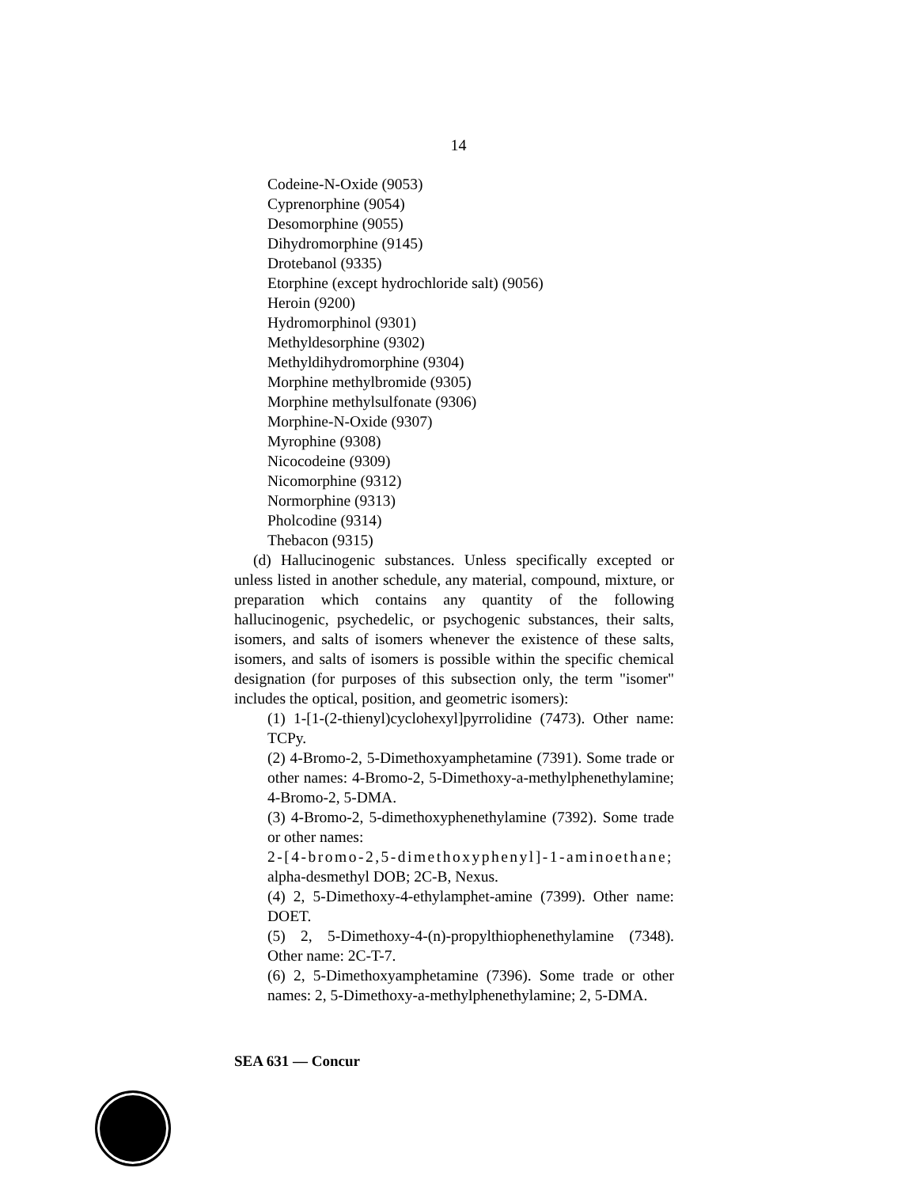14
Codeine-N-Oxide (9053)
Cyprenorphine (9054)
Desomorphine (9055)
Dihydromorphine (9145)
Drotebanol (9335)
Etorphine (except hydrochloride salt) (9056)
Heroin (9200)
Hydromorphinol (9301)
Methyldesorphine (9302)
Methyldihydromorphine (9304)
Morphine methylbromide (9305)
Morphine methylsulfonate (9306)
Morphine-N-Oxide (9307)
Myrophine (9308)
Nicocodeine (9309)
Nicomorphine (9312)
Normorphine (9313)
Pholcodine (9314)
Thebacon (9315)
(d) Hallucinogenic substances. Unless specifically excepted or unless listed in another schedule, any material, compound, mixture, or preparation which contains any quantity of the following hallucinogenic, psychedelic, or psychogenic substances, their salts, isomers, and salts of isomers whenever the existence of these salts, isomers, and salts of isomers is possible within the specific chemical designation (for purposes of this subsection only, the term "isomer" includes the optical, position, and geometric isomers):
(1) 1-[1-(2-thienyl)cyclohexyl]pyrrolidine (7473). Other name: TCPy.
(2) 4-Bromo-2, 5-Dimethoxyamphetamine (7391). Some trade or other names: 4-Bromo-2, 5-Dimethoxy-a-methylphenethylamine; 4-Bromo-2, 5-DMA.
(3) 4-Bromo-2, 5-dimethoxyphenethylamine (7392). Some trade or other names:
2-[4-bromo-2,5-dimethoxyphenyl]-1-aminoethane;
alpha-desmethyl DOB; 2C-B, Nexus.
(4) 2, 5-Dimethoxy-4-ethylamphet-amine (7399). Other name: DOET.
(5) 2, 5-Dimethoxy-4-(n)-propylthiophenethylamine (7348). Other name: 2C-T-7.
(6) 2, 5-Dimethoxyamphetamine (7396). Some trade or other names: 2, 5-Dimethoxy-a-methylphenethylamine; 2, 5-DMA.
SEA 631 — Concur